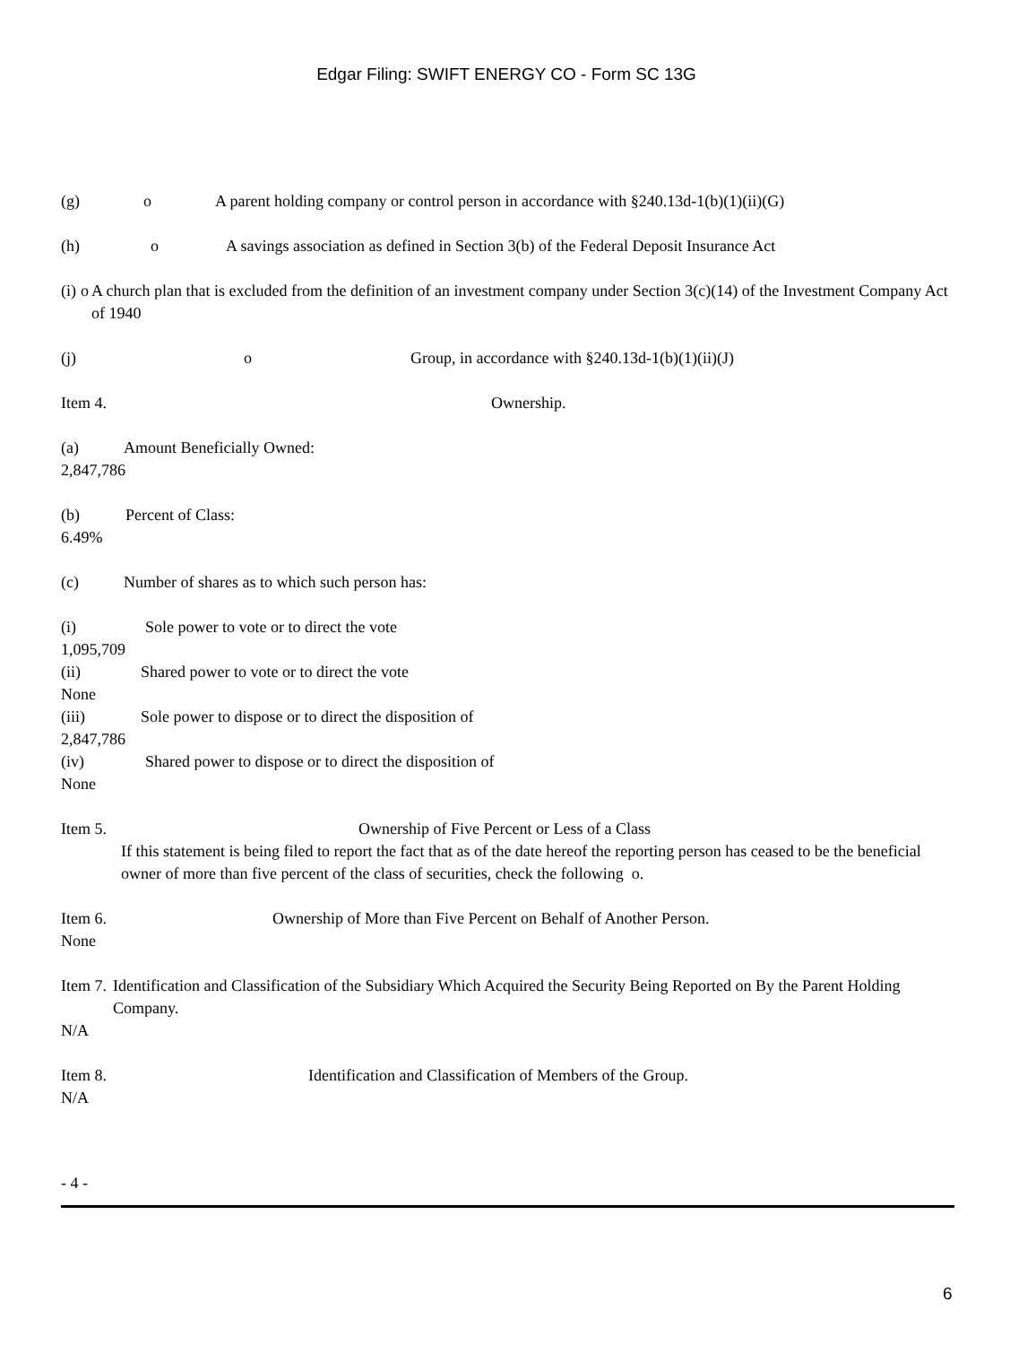Edgar Filing: SWIFT ENERGY CO - Form SC 13G
(g) o A parent holding company or control person in accordance with §240.13d-1(b)(1)(ii)(G)
(h) o A savings association as defined in Section 3(b) of the Federal Deposit Insurance Act
(i) o A church plan that is excluded from the definition of an investment company under Section 3(c)(14) of the Investment Company Act of 1940
(j) o Group, in accordance with §240.13d-1(b)(1)(ii)(J)
Item 4. Ownership.
(a) Amount Beneficially Owned:
2,847,786
(b) Percent of Class:
6.49%
(c) Number of shares as to which such person has:
(i) Sole power to vote or to direct the vote
1,095,709
(ii) Shared power to vote or to direct the vote
None
(iii) Sole power to dispose or to direct the disposition of
2,847,786
(iv) Shared power to dispose or to direct the disposition of
None
Item 5. Ownership of Five Percent or Less of a Class
If this statement is being filed to report the fact that as of the date hereof the reporting person has ceased to be the beneficial owner of more than five percent of the class of securities, check the following o.
Item 6. Ownership of More than Five Percent on Behalf of Another Person.
None
Item 7. Identification and Classification of the Subsidiary Which Acquired the Security Being Reported on By the Parent Holding Company.
N/A
Item 8. Identification and Classification of Members of the Group.
N/A
- 4 -
6